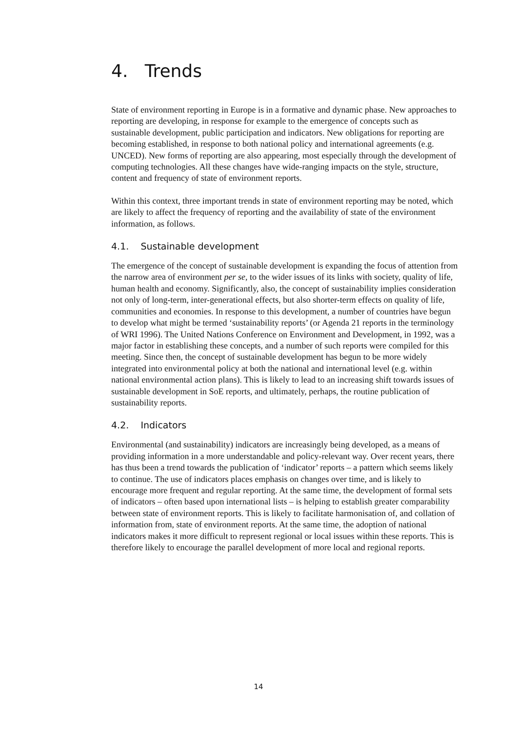4. Trends
State of environment reporting in Europe is in a formative and dynamic phase. New approaches to reporting are developing, in response for example to the emergence of concepts such as sustainable development, public participation and indicators. New obligations for reporting are becoming established, in response to both national policy and international agreements (e.g. UNCED). New forms of reporting are also appearing, most especially through the development of computing technologies. All these changes have wide-ranging impacts on the style, structure, content and frequency of state of environment reports.
Within this context, three important trends in state of environment reporting may be noted, which are likely to affect the frequency of reporting and the availability of state of the environment information, as follows.
4.1. Sustainable development
The emergence of the concept of sustainable development is expanding the focus of attention from the narrow area of environment per se, to the wider issues of its links with society, quality of life, human health and economy. Significantly, also, the concept of sustainability implies consideration not only of long-term, inter-generational effects, but also shorter-term effects on quality of life, communities and economies. In response to this development, a number of countries have begun to develop what might be termed ‘sustainability reports’ (or Agenda 21 reports in the terminology of WRI 1996). The United Nations Conference on Environment and Development, in 1992, was a major factor in establishing these concepts, and a number of such reports were compiled for this meeting. Since then, the concept of sustainable development has begun to be more widely integrated into environmental policy at both the national and international level (e.g. within national environmental action plans). This is likely to lead to an increasing shift towards issues of sustainable development in SoE reports, and ultimately, perhaps, the routine publication of sustainability reports.
4.2. Indicators
Environmental (and sustainability) indicators are increasingly being developed, as a means of providing information in a more understandable and policy-relevant way. Over recent years, there has thus been a trend towards the publication of ‘indicator’ reports – a pattern which seems likely to continue. The use of indicators places emphasis on changes over time, and is likely to encourage more frequent and regular reporting. At the same time, the development of formal sets of indicators – often based upon international lists – is helping to establish greater comparability between state of environment reports. This is likely to facilitate harmonisation of, and collation of information from, state of environment reports. At the same time, the adoption of national indicators makes it more difficult to represent regional or local issues within these reports. This is therefore likely to encourage the parallel development of more local and regional reports.
14